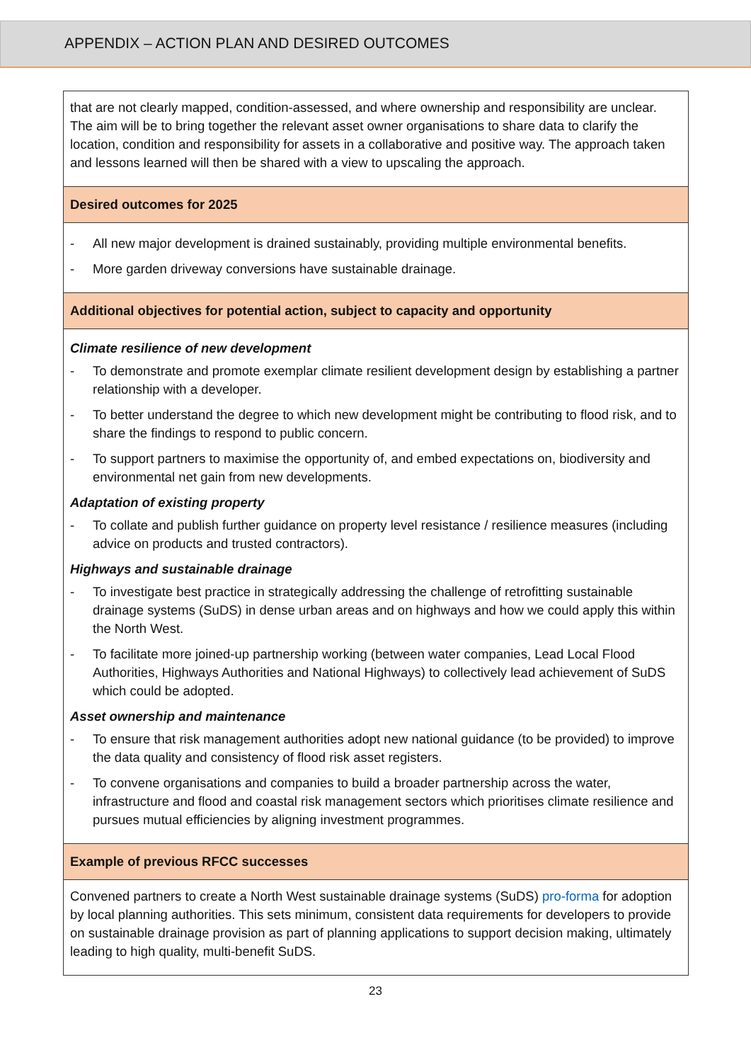APPENDIX – ACTION PLAN AND DESIRED OUTCOMES
| that are not clearly mapped, condition-assessed, and where ownership and responsibility are unclear. The aim will be to bring together the relevant asset owner organisations to share data to clarify the location, condition and responsibility for assets in a collaborative and positive way. The approach taken and lessons learned will then be shared with a view to upscaling the approach. |
| Desired outcomes for 2025 |
| - All new major development is drained sustainably, providing multiple environmental benefits. - More garden driveway conversions have sustainable drainage. |
| Additional objectives for potential action, subject to capacity and opportunity |
| Climate resilience of new development - To demonstrate and promote exemplar climate resilient development design by establishing a partner relationship with a developer. - To better understand the degree to which new development might be contributing to flood risk, and to share the findings to respond to public concern. - To support partners to maximise the opportunity of, and embed expectations on, biodiversity and environmental net gain from new developments. Adaptation of existing property - To collate and publish further guidance on property level resistance / resilience measures (including advice on products and trusted contractors). Highways and sustainable drainage - To investigate best practice in strategically addressing the challenge of retrofitting sustainable drainage systems (SuDS) in dense urban areas and on highways and how we could apply this within the North West. - To facilitate more joined-up partnership working (between water companies, Lead Local Flood Authorities, Highways Authorities and National Highways) to collectively lead achievement of SuDS which could be adopted. Asset ownership and maintenance - To ensure that risk management authorities adopt new national guidance (to be provided) to improve the data quality and consistency of flood risk asset registers. - To convene organisations and companies to build a broader partnership across the water, infrastructure and flood and coastal risk management sectors which prioritises climate resilience and pursues mutual efficiencies by aligning investment programmes. |
| Example of previous RFCC successes |
| Convened partners to create a North West sustainable drainage systems (SuDS) pro-forma for adoption by local planning authorities. This sets minimum, consistent data requirements for developers to provide on sustainable drainage provision as part of planning applications to support decision making, ultimately leading to high quality, multi-benefit SuDS. |
23